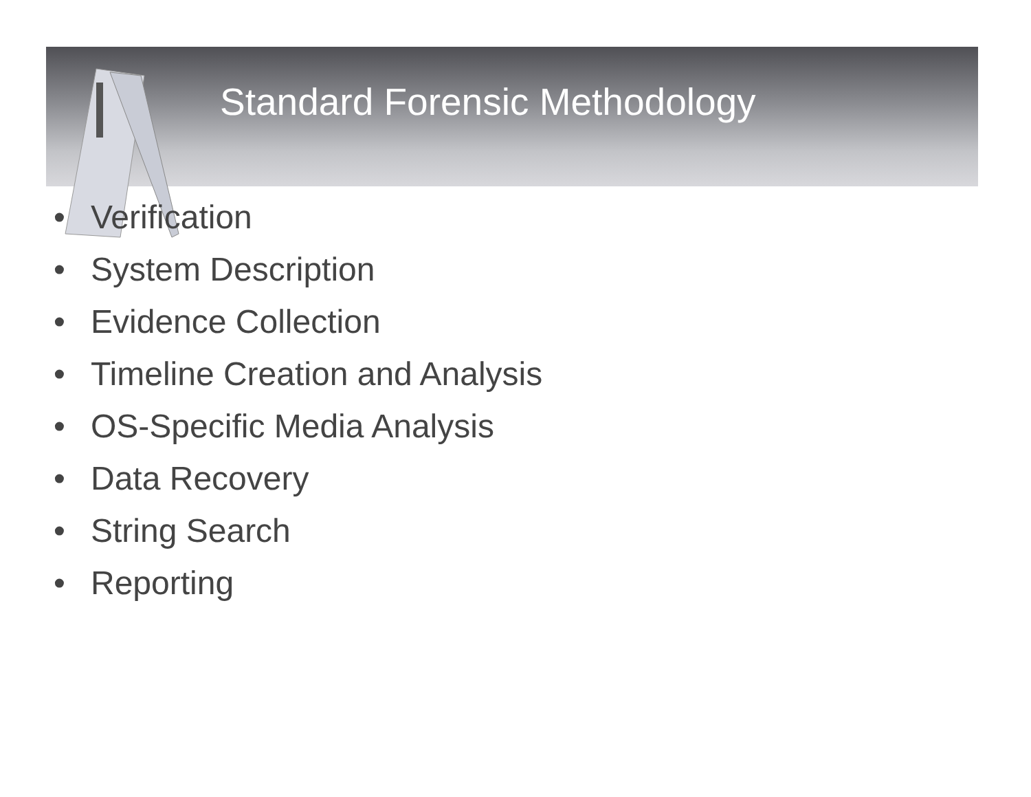Standard Forensic Methodology
• Verification
• System Description
• Evidence Collection
• Timeline Creation and Analysis
• OS-Specific Media Analysis
• Data Recovery
• String Search
• Reporting